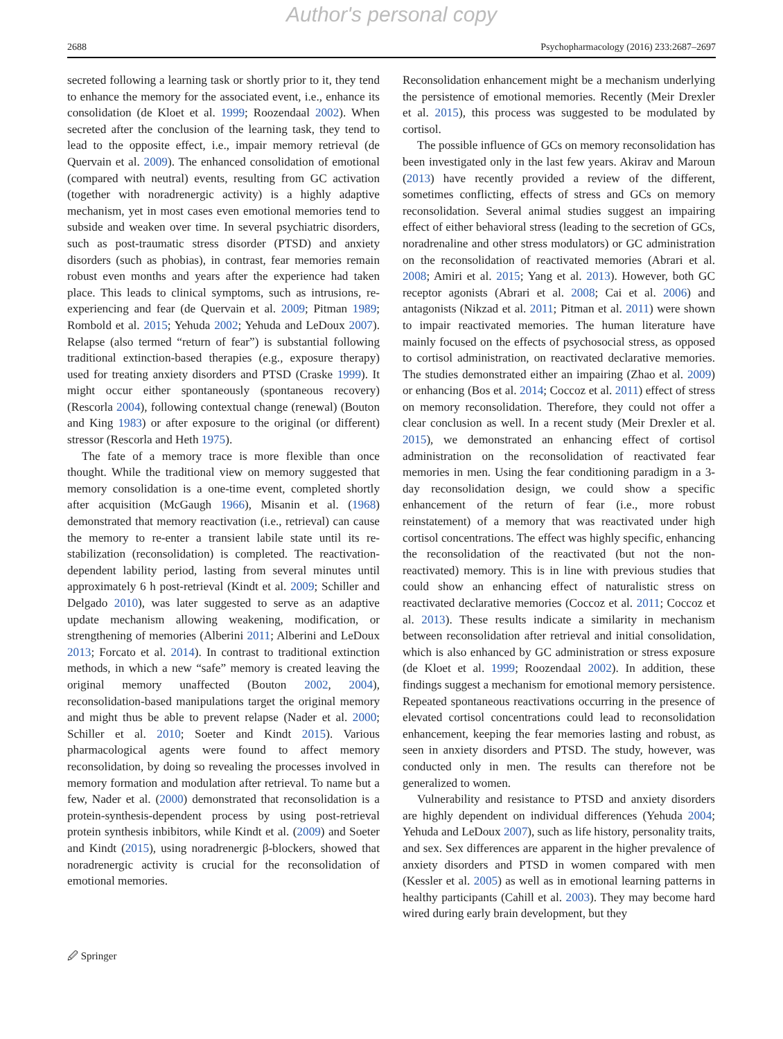Author's personal copy
2688 Psychopharmacology (2016) 233:2687–2697
secreted following a learning task or shortly prior to it, they tend to enhance the memory for the associated event, i.e., enhance its consolidation (de Kloet et al. 1999; Roozendaal 2002). When secreted after the conclusion of the learning task, they tend to lead to the opposite effect, i.e., impair memory retrieval (de Quervain et al. 2009). The enhanced consolidation of emotional (compared with neutral) events, resulting from GC activation (together with noradrenergic activity) is a highly adaptive mechanism, yet in most cases even emotional memories tend to subside and weaken over time. In several psychiatric disorders, such as post-traumatic stress disorder (PTSD) and anxiety disorders (such as phobias), in contrast, fear memories remain robust even months and years after the experience had taken place. This leads to clinical symptoms, such as intrusions, re-experiencing and fear (de Quervain et al. 2009; Pitman 1989; Rombold et al. 2015; Yehuda 2002; Yehuda and LeDoux 2007). Relapse (also termed “return of fear”) is substantial following traditional extinction-based therapies (e.g., exposure therapy) used for treating anxiety disorders and PTSD (Craske 1999). It might occur either spontaneously (spontaneous recovery) (Rescorla 2004), following contextual change (renewal) (Bouton and King 1983) or after exposure to the original (or different) stressor (Rescorla and Heth 1975).
The fate of a memory trace is more flexible than once thought. While the traditional view on memory suggested that memory consolidation is a one-time event, completed shortly after acquisition (McGaugh 1966), Misanin et al. (1968) demonstrated that memory reactivation (i.e., retrieval) can cause the memory to re-enter a transient labile state until its re-stabilization (reconsolidation) is completed. The reactivation-dependent lability period, lasting from several minutes until approximately 6 h post-retrieval (Kindt et al. 2009; Schiller and Delgado 2010), was later suggested to serve as an adaptive update mechanism allowing weakening, modification, or strengthening of memories (Alberini 2011; Alberini and LeDoux 2013; Forcato et al. 2014). In contrast to traditional extinction methods, in which a new “safe” memory is created leaving the original memory unaffected (Bouton 2002, 2004), reconsolidation-based manipulations target the original memory and might thus be able to prevent relapse (Nader et al. 2000; Schiller et al. 2010; Soeter and Kindt 2015). Various pharmacological agents were found to affect memory reconsolidation, by doing so revealing the processes involved in memory formation and modulation after retrieval. To name but a few, Nader et al. (2000) demonstrated that reconsolidation is a protein-synthesis-dependent process by using post-retrieval protein synthesis inbibitors, while Kindt et al. (2009) and Soeter and Kindt (2015), using noradrenergic β-blockers, showed that noradrenergic activity is crucial for the reconsolidation of emotional memories.
Reconsolidation enhancement might be a mechanism underlying the persistence of emotional memories. Recently (Meir Drexler et al. 2015), this process was suggested to be modulated by cortisol.
The possible influence of GCs on memory reconsolidation has been investigated only in the last few years. Akirav and Maroun (2013) have recently provided a review of the different, sometimes conflicting, effects of stress and GCs on memory reconsolidation. Several animal studies suggest an impairing effect of either behavioral stress (leading to the secretion of GCs, noradrenaline and other stress modulators) or GC administration on the reconsolidation of reactivated memories (Abrari et al. 2008; Amiri et al. 2015; Yang et al. 2013). However, both GC receptor agonists (Abrari et al. 2008; Cai et al. 2006) and antagonists (Nikzad et al. 2011; Pitman et al. 2011) were shown to impair reactivated memories. The human literature have mainly focused on the effects of psychosocial stress, as opposed to cortisol administration, on reactivated declarative memories. The studies demonstrated either an impairing (Zhao et al. 2009) or enhancing (Bos et al. 2014; Coccoz et al. 2011) effect of stress on memory reconsolidation. Therefore, they could not offer a clear conclusion as well. In a recent study (Meir Drexler et al. 2015), we demonstrated an enhancing effect of cortisol administration on the reconsolidation of reactivated fear memories in men. Using the fear conditioning paradigm in a 3-day reconsolidation design, we could show a specific enhancement of the return of fear (i.e., more robust reinstatement) of a memory that was reactivated under high cortisol concentrations. The effect was highly specific, enhancing the reconsolidation of the reactivated (but not the non-reactivated) memory. This is in line with previous studies that could show an enhancing effect of naturalistic stress on reactivated declarative memories (Coccoz et al. 2011; Coccoz et al. 2013). These results indicate a similarity in mechanism between reconsolidation after retrieval and initial consolidation, which is also enhanced by GC administration or stress exposure (de Kloet et al. 1999; Roozendaal 2002). In addition, these findings suggest a mechanism for emotional memory persistence. Repeated spontaneous reactivations occurring in the presence of elevated cortisol concentrations could lead to reconsolidation enhancement, keeping the fear memories lasting and robust, as seen in anxiety disorders and PTSD. The study, however, was conducted only in men. The results can therefore not be generalized to women.
Vulnerability and resistance to PTSD and anxiety disorders are highly dependent on individual differences (Yehuda 2004; Yehuda and LeDoux 2007), such as life history, personality traits, and sex. Sex differences are apparent in the higher prevalence of anxiety disorders and PTSD in women compared with men (Kessler et al. 2005) as well as in emotional learning patterns in healthy participants (Cahill et al. 2003). They may become hard wired during early brain development, but they
🖉 Springer